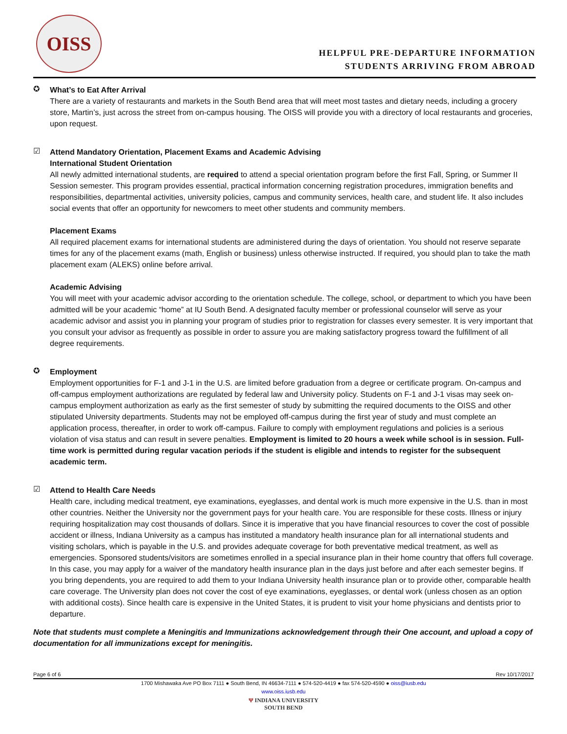OISS
HELPFUL PRE-DEPARTURE INFORMATION
STUDENTS ARRIVING FROM ABROAD
✪
What’s to Eat After Arrival
There are a variety of restaurants and markets in the South Bend area that will meet most tastes and dietary needs, including a grocery store, Martin’s, just across the street from on-campus housing. The OISS will provide you with a directory of local restaurants and groceries, upon request.
☑
Attend Mandatory Orientation, Placement Exams and Academic Advising
International Student Orientation
All newly admitted international students, are required to attend a special orientation program before the first Fall, Spring, or Summer II Session semester. This program provides essential, practical information concerning registration procedures, immigration benefits and responsibilities, departmental activities, university policies, campus and community services, health care, and student life. It also includes social events that offer an opportunity for newcomers to meet other students and community members.
Placement Exams
All required placement exams for international students are administered during the days of orientation. You should not reserve separate times for any of the placement exams (math, English or business) unless otherwise instructed. If required, you should plan to take the math placement exam (ALEKS) online before arrival.
Academic Advising
You will meet with your academic advisor according to the orientation schedule. The college, school, or department to which you have been admitted will be your academic “home” at IU South Bend. A designated faculty member or professional counselor will serve as your academic advisor and assist you in planning your program of studies prior to registration for classes every semester. It is very important that you consult your advisor as frequently as possible in order to assure you are making satisfactory progress toward the fulfillment of all degree requirements.
✪
Employment
Employment opportunities for F-1 and J-1 in the U.S. are limited before graduation from a degree or certificate program. On-campus and off-campus employment authorizations are regulated by federal law and University policy. Students on F-1 and J-1 visas may seek on-campus employment authorization as early as the first semester of study by submitting the required documents to the OISS and other stipulated University departments. Students may not be employed off-campus during the first year of study and must complete an application process, thereafter, in order to work off-campus. Failure to comply with employment regulations and policies is a serious violation of visa status and can result in severe penalties. Employment is limited to 20 hours a week while school is in session. Full-time work is permitted during regular vacation periods if the student is eligible and intends to register for the subsequent academic term.
☑
Attend to Health Care Needs
Health care, including medical treatment, eye examinations, eyeglasses, and dental work is much more expensive in the U.S. than in most other countries. Neither the University nor the government pays for your health care. You are responsible for these costs. Illness or injury requiring hospitalization may cost thousands of dollars. Since it is imperative that you have financial resources to cover the cost of possible accident or illness, Indiana University as a campus has instituted a mandatory health insurance plan for all international students and visiting scholars, which is payable in the U.S. and provides adequate coverage for both preventative medical treatment, as well as emergencies. Sponsored students/visitors are sometimes enrolled in a special insurance plan in their home country that offers full coverage. In this case, you may apply for a waiver of the mandatory health insurance plan in the days just before and after each semester begins. If you bring dependents, you are required to add them to your Indiana University health insurance plan or to provide other, comparable health care coverage. The University plan does not cover the cost of eye examinations, eyeglasses, or dental work (unless chosen as an option with additional costs). Since health care is expensive in the United States, it is prudent to visit your home physicians and dentists prior to departure.
Note that students must complete a Meningitis and Immunizations acknowledgement through their One account, and upload a copy of documentation for all immunizations except for meningitis.
Page 6 of 6 Rev 10/17/2017
1700 Mishawaka Ave PO Box 7111 ● South Bend, IN 46634-7111 ● 574-520-4419 ● fax 574-520-4590 ● oiss@iusb.edu
www.oiss.iusb.edu
Ψ INDIANA UNIVERSITY
SOUTH BEND